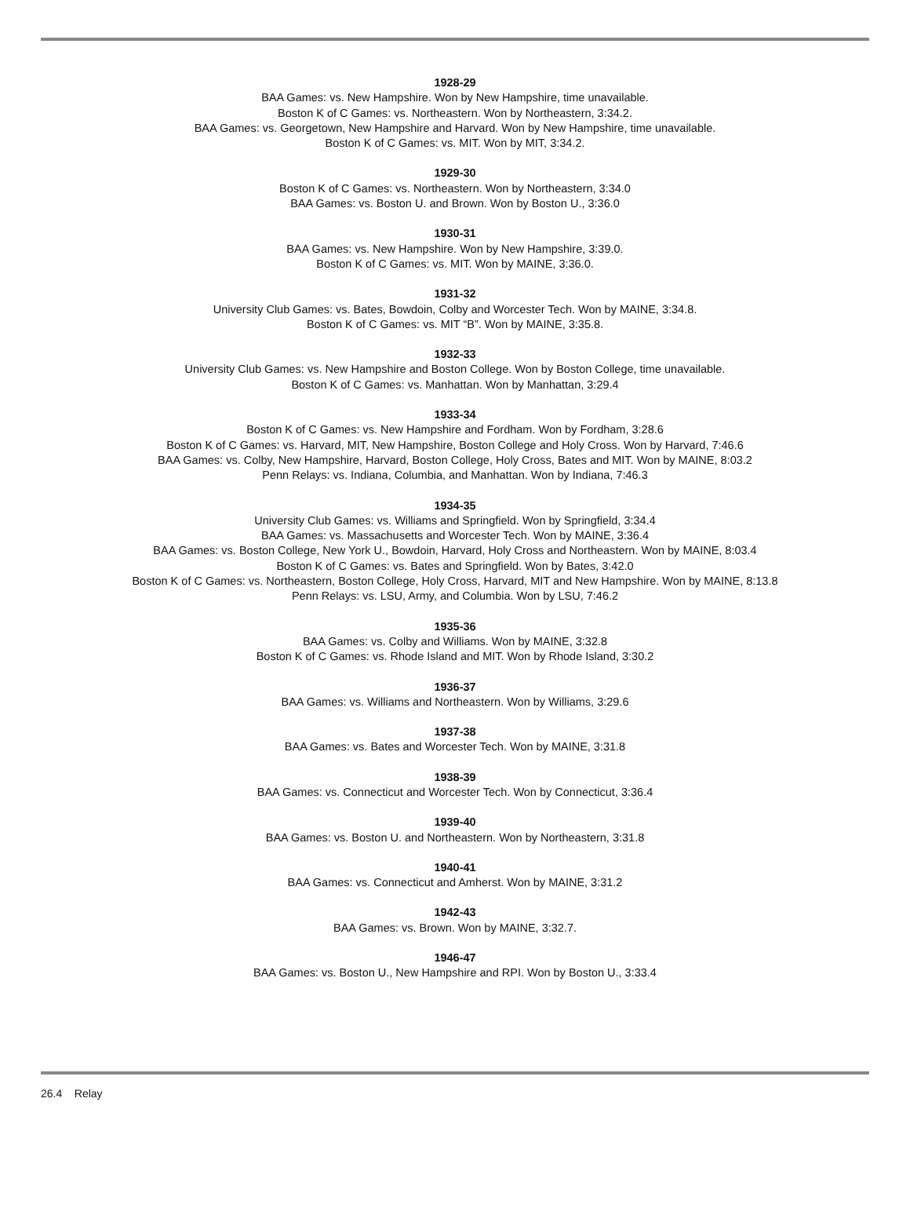1928-29
BAA Games: vs. New Hampshire. Won by New Hampshire, time unavailable.
Boston K of C Games: vs. Northeastern. Won by Northeastern, 3:34.2.
BAA Games: vs. Georgetown, New Hampshire and Harvard. Won by New Hampshire, time unavailable.
Boston K of C Games: vs. MIT. Won by MIT, 3:34.2.
1929-30
Boston K of C Games: vs. Northeastern. Won by Northeastern, 3:34.0
BAA Games: vs. Boston U. and Brown. Won by Boston U., 3:36.0
1930-31
BAA Games: vs. New Hampshire. Won by New Hampshire, 3:39.0.
Boston K of C Games: vs. MIT. Won by MAINE, 3:36.0.
1931-32
University Club Games: vs. Bates, Bowdoin, Colby and Worcester Tech. Won by MAINE, 3:34.8.
Boston K of C Games: vs. MIT “B”. Won by MAINE, 3:35.8.
1932-33
University Club Games: vs. New Hampshire and Boston College. Won by Boston College, time unavailable.
Boston K of C Games: vs. Manhattan. Won by Manhattan, 3:29.4
1933-34
Boston K of C Games: vs. New Hampshire and Fordham. Won by Fordham, 3:28.6
Boston K of C Games: vs. Harvard, MIT, New Hampshire, Boston College and Holy Cross. Won by Harvard, 7:46.6
BAA Games: vs. Colby, New Hampshire, Harvard, Boston College, Holy Cross, Bates and MIT. Won by MAINE, 8:03.2
Penn Relays: vs. Indiana, Columbia, and Manhattan. Won by Indiana, 7:46.3
1934-35
University Club Games: vs. Williams and Springfield. Won by Springfield, 3:34.4
BAA Games: vs. Massachusetts and Worcester Tech. Won by MAINE, 3:36.4
BAA Games: vs. Boston College, New York U., Bowdoin, Harvard, Holy Cross and Northeastern. Won by MAINE, 8:03.4
Boston K of C Games: vs. Bates and Springfield. Won by Bates, 3:42.0
Boston K of C Games: vs. Northeastern, Boston College, Holy Cross, Harvard, MIT and New Hampshire. Won by MAINE, 8:13.8
Penn Relays: vs. LSU, Army, and Columbia. Won by LSU, 7:46.2
1935-36
BAA Games: vs. Colby and Williams. Won by MAINE, 3:32.8
Boston K of C Games: vs. Rhode Island and MIT. Won by Rhode Island, 3:30.2
1936-37
BAA Games: vs. Williams and Northeastern. Won by Williams, 3:29.6
1937-38
BAA Games: vs. Bates and Worcester Tech. Won by MAINE, 3:31.8
1938-39
BAA Games: vs. Connecticut and Worcester Tech. Won by Connecticut, 3:36.4
1939-40
BAA Games: vs. Boston U. and Northeastern. Won by Northeastern, 3:31.8
1940-41
BAA Games: vs. Connecticut and Amherst. Won by MAINE, 3:31.2
1942-43
BAA Games: vs. Brown. Won by MAINE, 3:32.7.
1946-47
BAA Games: vs. Boston U., New Hampshire and RPI. Won by Boston U., 3:33.4
26.4 Relay